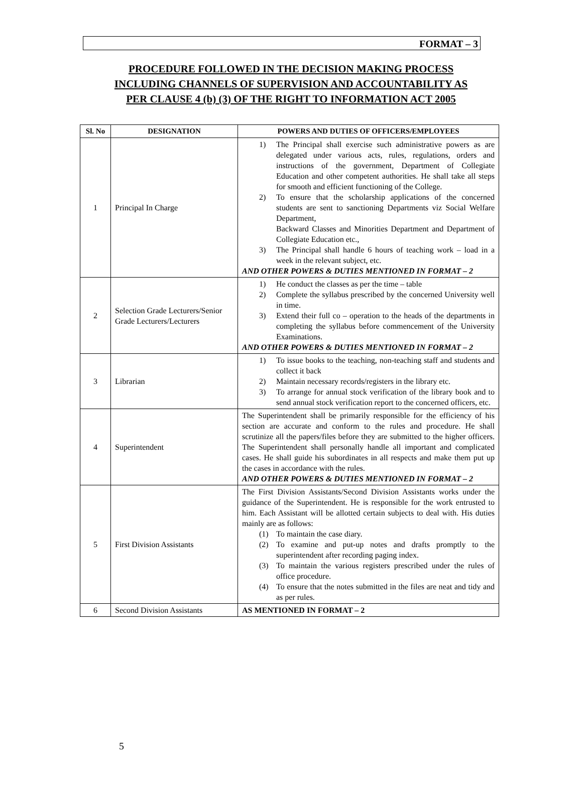FORMAT – 3
PROCEDURE FOLLOWED IN THE DECISION MAKING PROCESS
INCLUDING CHANNELS OF SUPERVISION AND ACCOUNTABILITY AS
PER CLAUSE 4 (b) (3) OF THE RIGHT TO INFORMATION ACT 2005
| Sl. No | DESIGNATION | POWERS AND DUTIES OF OFFICERS/EMPLOYEES |
| --- | --- | --- |
| 1 | Principal In Charge | 1) The Principal shall exercise such administrative powers as are delegated under various acts, rules, regulations, orders and instructions of the government, Department of Collegiate Education and other competent authorities. He shall take all steps for smooth and efficient functioning of the College. 2) To ensure that the scholarship applications of the concerned students are sent to sanctioning Departments viz Social Welfare Department, Backward Classes and Minorities Department and Department of Collegiate Education etc., 3) The Principal shall handle 6 hours of teaching work – load in a week in the relevant subject, etc. AND OTHER POWERS & DUTIES MENTIONED IN FORMAT – 2 |
| 2 | Selection Grade Lecturers/Senior Grade Lecturers/Lecturers | 1) He conduct the classes as per the time – table 2) Complete the syllabus prescribed by the concerned University well in time. 3) Extend their full co – operation to the heads of the departments in completing the syllabus before commencement of the University Examinations. AND OTHER POWERS & DUTIES MENTIONED IN FORMAT – 2 |
| 3 | Librarian | 1) To issue books to the teaching, non-teaching staff and students and collect it back 2) Maintain necessary records/registers in the library etc. 3) To arrange for annual stock verification of the library book and to send annual stock verification report to the concerned officers, etc. |
| 4 | Superintendent | The Superintendent shall be primarily responsible for the efficiency of his section are accurate and conform to the rules and procedure. He shall scrutinize all the papers/files before they are submitted to the higher officers. The Superintendent shall personally handle all important and complicated cases. He shall guide his subordinates in all respects and make them put up the cases in accordance with the rules. AND OTHER POWERS & DUTIES MENTIONED IN FORMAT – 2 |
| 5 | First Division Assistants | The First Division Assistants/Second Division Assistants works under the guidance of the Superintendent. He is responsible for the work entrusted to him. Each Assistant will be allotted certain subjects to deal with. His duties mainly are as follows: (1) To maintain the case diary. (2) To examine and put-up notes and drafts promptly to the superintendent after recording paging index. (3) To maintain the various registers prescribed under the rules of office procedure. (4) To ensure that the notes submitted in the files are neat and tidy and as per rules. |
| 6 | Second Division Assistants | AS MENTIONED IN FORMAT – 2 |
5